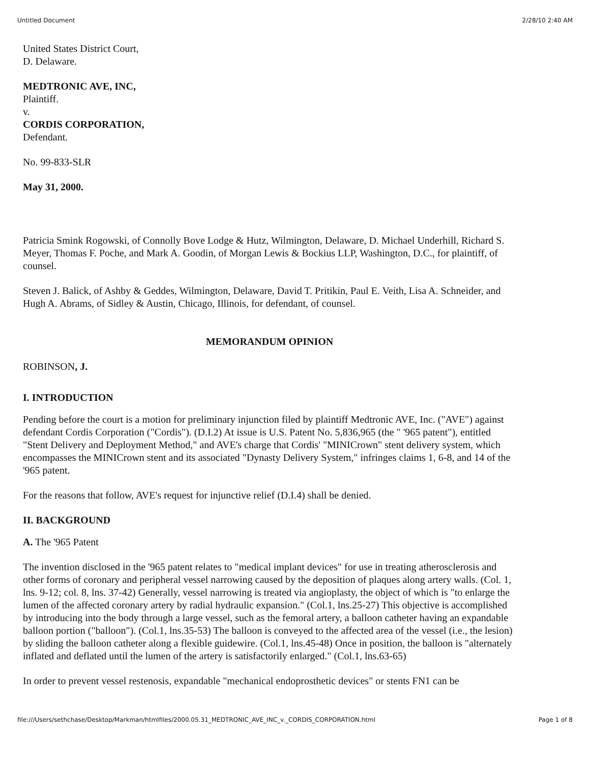Untitled Document 2/28/10 2:40 AM
United States District Court,
D. Delaware.
MEDTRONIC AVE, INC,
Plaintiff.
v.
CORDIS CORPORATION,
Defendant.
No. 99-833-SLR
May 31, 2000.
Patricia Smink Rogowski, of Connolly Bove Lodge & Hutz, Wilmington, Delaware, D. Michael Underhill, Richard S. Meyer, Thomas F. Poche, and Mark A. Goodin, of Morgan Lewis & Bockius LLP, Washington, D.C., for plaintiff, of counsel.
Steven J. Balick, of Ashby & Geddes, Wilmington, Delaware, David T. Pritikin, Paul E. Veith, Lisa A. Schneider, and Hugh A. Abrams, of Sidley & Austin, Chicago, Illinois, for defendant, of counsel.
MEMORANDUM OPINION
ROBINSON, J.
I. INTRODUCTION
Pending before the court is a motion for preliminary injunction filed by plaintiff Medtronic AVE, Inc. ("AVE") against defendant Cordis Corporation ("Cordis"). (D.I.2) At issue is U.S. Patent No. 5,836,965 (the " '965 patent"), entitled "Stent Delivery and Deployment Method," and AVE's charge that Cordis' "MINICrown" stent delivery system, which encompasses the MINICrown stent and its associated "Dynasty Delivery System," infringes claims 1, 6-8, and 14 of the '965 patent.
For the reasons that follow, AVE's request for injunctive relief (D.I.4) shall be denied.
II. BACKGROUND
A. The '965 Patent
The invention disclosed in the '965 patent relates to "medical implant devices" for use in treating atherosclerosis and other forms of coronary and peripheral vessel narrowing caused by the deposition of plaques along artery walls. (Col. 1, lns. 9-12; col. 8, lns. 37-42) Generally, vessel narrowing is treated via angioplasty, the object of which is "to enlarge the lumen of the affected coronary artery by radial hydraulic expansion." (Col.1, lns.25-27) This objective is accomplished by introducing into the body through a large vessel, such as the femoral artery, a balloon catheter having an expandable balloon portion ("balloon"). (Col.1, lns.35-53) The balloon is conveyed to the affected area of the vessel (i.e., the lesion) by sliding the balloon catheter along a flexible guidewire. (Col.1, lns.45-48) Once in position, the balloon is "alternately inflated and deflated until the lumen of the artery is satisfactorily enlarged." (Col.1, lns.63-65)
In order to prevent vessel restenosis, expandable "mechanical endoprosthetic devices" or stents FN1 can be
file:///Users/sethchase/Desktop/Markman/htmlfiles/2000.05.31_MEDTRONIC_AVE_INC_v._CORDIS_CORPORATION.html Page 1 of 8